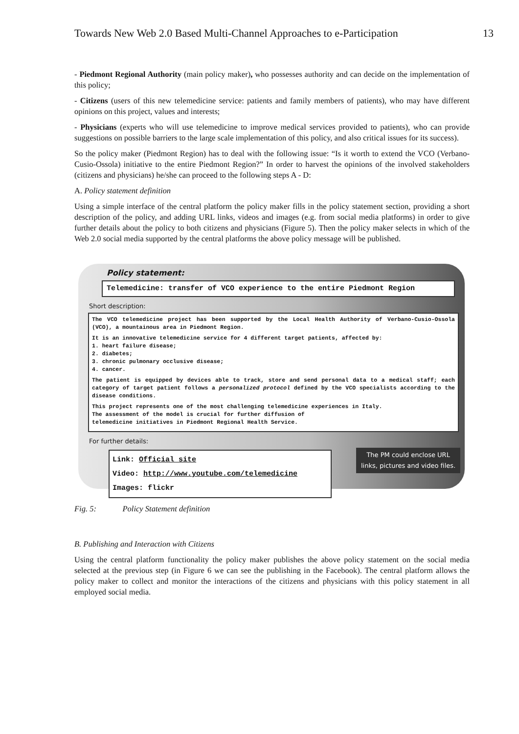Towards New Web 2.0 Based Multi-Channel Approaches to e-Participation 13
- Piedmont Regional Authority (main policy maker), who possesses authority and can decide on the implementation of this policy;
- Citizens (users of this new telemedicine service: patients and family members of patients), who may have different opinions on this project, values and interests;
- Physicians (experts who will use telemedicine to improve medical services provided to patients), who can provide suggestions on possible barriers to the large scale implementation of this policy, and also critical issues for its success).
So the policy maker (Piedmont Region) has to deal with the following issue: “Is it worth to extend the VCO (Verbano-Cusio-Ossola) initiative to the entire Piedmont Region?” In order to harvest the opinions of the involved stakeholders (citizens and physicians) he/she can proceed to the following steps A - D:
A. Policy statement definition
Using a simple interface of the central platform the policy maker fills in the policy statement section, providing a short description of the policy, and adding URL links, videos and images (e.g. from social media platforms) in order to give further details about the policy to both citizens and physicians (Figure 5). Then the policy maker selects in which of the Web 2.0 social media supported by the central platforms the above policy message will be published.
Policy statement:
Telemedicine: transfer of VCO experience to the entire Piedmont Region
Short description:
The VCO telemedicine project has been supported by the Local Health Authority of Verbano-Cusio-Ossola (VCO), a mountainous area in Piedmont Region.
It is an innovative telemedicine service for 4 different target patients, affected by:
1. heart failure disease;
2. diabetes;
3. chronic pulmonary occlusive disease;
4. cancer.
The patient is equipped by devices able to track, store and send personal data to a medical staff; each category of target patient follows a personalized protocol defined by the VCO specialists according to the disease conditions.
This project represents one of the most challenging telemedicine experiences in Italy.
The assessment of the model is crucial for further diffusion of
telemedicine initiatives in Piedmont Regional Health Service.
For further details:
Link: Official site
Video: http://www.youtube.com/telemedicine
Images: flickr
The PM could enclose URL
links, pictures and video files.
Fig. 5: Policy Statement definition
B. Publishing and Interaction with Citizens
Using the central platform functionality the policy maker publishes the above policy statement on the social media selected at the previous step (in Figure 6 we can see the publishing in the Facebook). The central platform allows the policy maker to collect and monitor the interactions of the citizens and physicians with this policy statement in all employed social media.